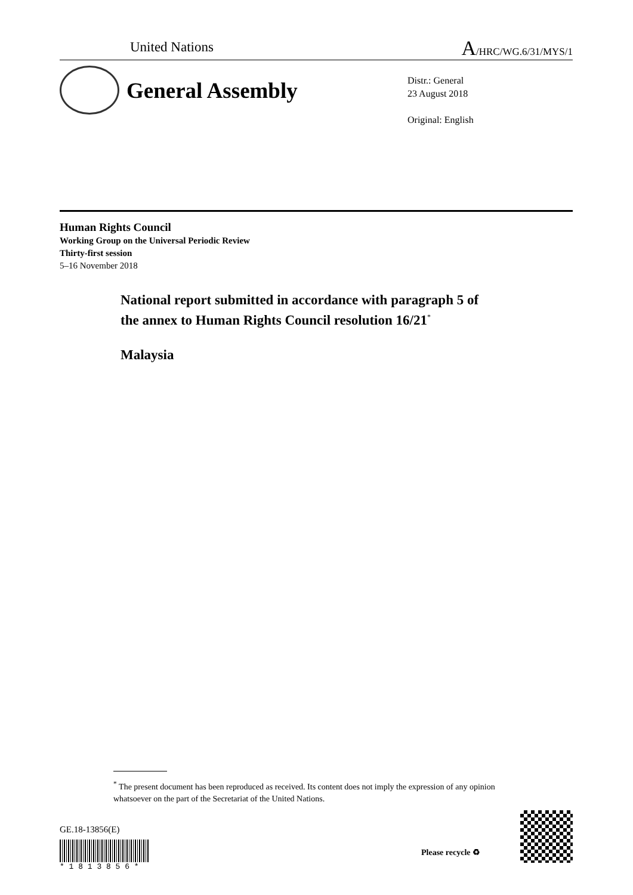United Nations A/HRC/WG.6/31/MYS/1
General Assembly
Distr.: General
23 August 2018
Original: English
Human Rights Council
Working Group on the Universal Periodic Review
Thirty-first session
5–16 November 2018
National report submitted in accordance with paragraph 5 of
the annex to Human Rights Council resolution 16/21<sup>*</sup>
Malaysia
<sup>*</sup> The present document has been reproduced as received. Its content does not imply the expression of any opinion whatsoever on the part of the Secretariat of the United Nations.
GE.18-13856(E)
* 1 8 1 3 8 5 6 *
Please recycle ♻